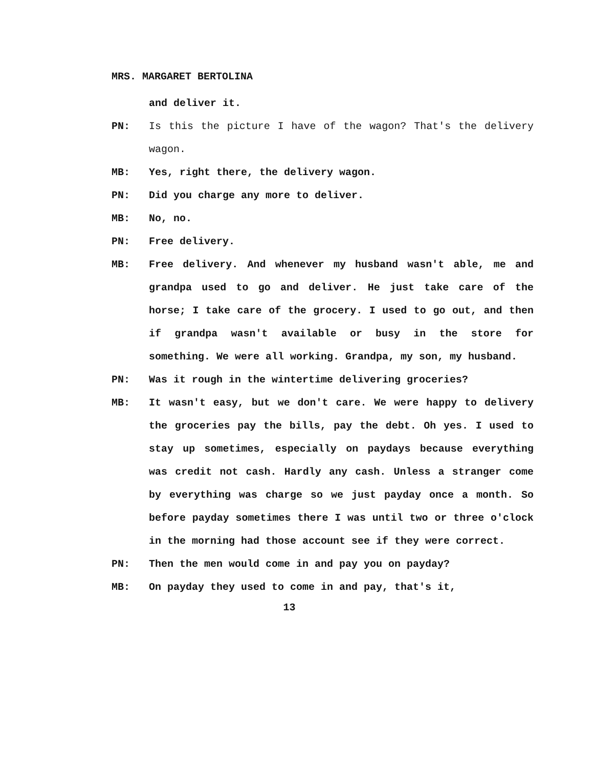MRS. MARGARET BERTOLINA
and deliver it.
PN: Is this the picture I have of the wagon? That's the delivery wagon.
MB: Yes, right there, the delivery wagon.
PN: Did you charge any more to deliver.
MB: No, no.
PN: Free delivery.
MB: Free delivery. And whenever my husband wasn't able, me and grandpa used to go and deliver. He just take care of the horse; I take care of the grocery. I used to go out, and then if grandpa wasn't available or busy in the store for something. We were all working. Grandpa, my son, my husband.
PN: Was it rough in the wintertime delivering groceries?
MB: It wasn't easy, but we don't care. We were happy to delivery the groceries pay the bills, pay the debt. Oh yes. I used to stay up sometimes, especially on paydays because everything was credit not cash. Hardly any cash. Unless a stranger come by everything was charge so we just payday once a month. So before payday sometimes there I was until two or three o'clock in the morning had those account see if they were correct.
PN: Then the men would come in and pay you on payday?
MB: On payday they used to come in and pay, that's it,
13